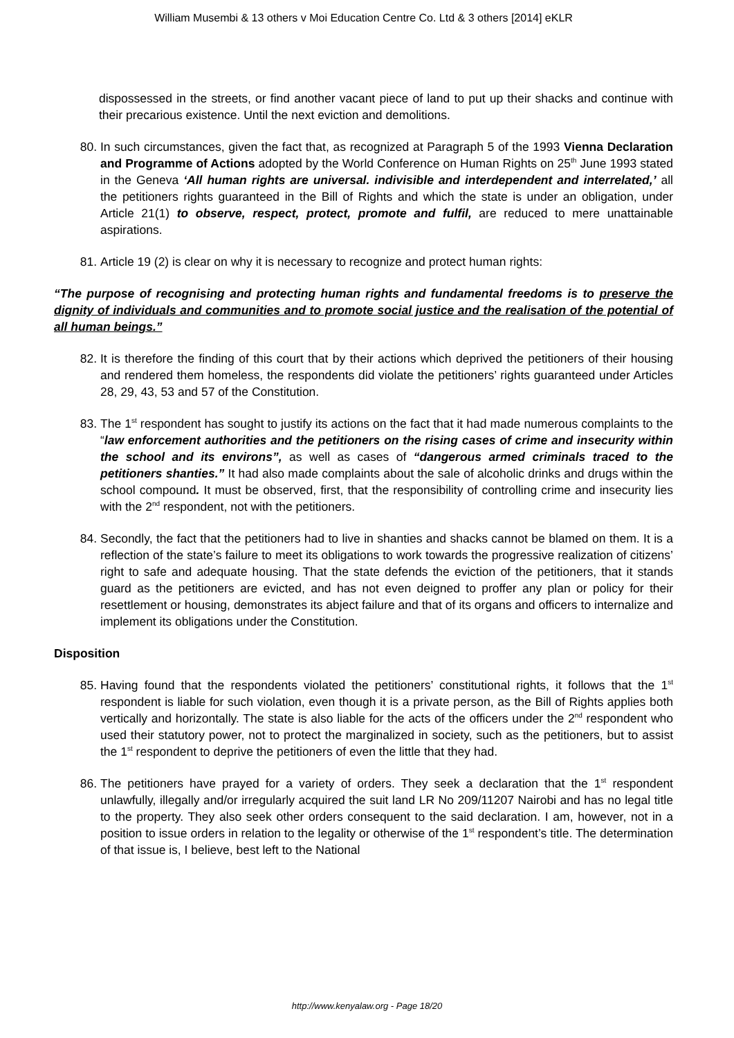William Musembi & 13 others v Moi Education Centre Co. Ltd & 3 others [2014] eKLR
dispossessed in the streets, or find another vacant piece of land to put up their shacks and continue with their precarious existence. Until the next eviction and demolitions.
80. In such circumstances, given the fact that, as recognized at Paragraph 5 of the 1993 Vienna Declaration and Programme of Actions adopted by the World Conference on Human Rights on 25<sup>th</sup> June 1993 stated in the Geneva ‘All human rights are universal. indivisible and interdependent and interrelated,’ all the petitioners rights guaranteed in the Bill of Rights and which the state is under an obligation, under Article 21(1) to observe, respect, protect, promote and fulfil, are reduced to mere unattainable aspirations.
81. Article 19 (2) is clear on why it is necessary to recognize and protect human rights:
“The purpose of recognising and protecting human rights and fundamental freedoms is to preserve the dignity of individuals and communities and to promote social justice and the realisation of the potential of all human beings.”
82. It is therefore the finding of this court that by their actions which deprived the petitioners of their housing and rendered them homeless, the respondents did violate the petitioners’ rights guaranteed under Articles 28, 29, 43, 53 and 57 of the Constitution.
83. The 1<sup>st</sup> respondent has sought to justify its actions on the fact that it had made numerous complaints to the “law enforcement authorities and the petitioners on the rising cases of crime and insecurity within the school and its environs”, as well as cases of “dangerous armed criminals traced to the petitioners shanties.” It had also made complaints about the sale of alcoholic drinks and drugs within the school compound. It must be observed, first, that the responsibility of controlling crime and insecurity lies with the 2<sup>nd</sup> respondent, not with the petitioners.
84. Secondly, the fact that the petitioners had to live in shanties and shacks cannot be blamed on them. It is a reflection of the state’s failure to meet its obligations to work towards the progressive realization of citizens’ right to safe and adequate housing. That the state defends the eviction of the petitioners, that it stands guard as the petitioners are evicted, and has not even deigned to proffer any plan or policy for their resettlement or housing, demonstrates its abject failure and that of its organs and officers to internalize and implement its obligations under the Constitution.
Disposition
85. Having found that the respondents violated the petitioners’ constitutional rights, it follows that the 1<sup>st</sup> respondent is liable for such violation, even though it is a private person, as the Bill of Rights applies both vertically and horizontally. The state is also liable for the acts of the officers under the 2<sup>nd</sup> respondent who used their statutory power, not to protect the marginalized in society, such as the petitioners, but to assist the 1<sup>st</sup> respondent to deprive the petitioners of even the little that they had.
86. The petitioners have prayed for a variety of orders. They seek a declaration that the 1<sup>st</sup> respondent unlawfully, illegally and/or irregularly acquired the suit land LR No 209/11207 Nairobi and has no legal title to the property. They also seek other orders consequent to the said declaration. I am, however, not in a position to issue orders in relation to the legality or otherwise of the 1<sup>st</sup> respondent’s title. The determination of that issue is, I believe, best left to the National
http://www.kenyalaw.org - Page 18/20